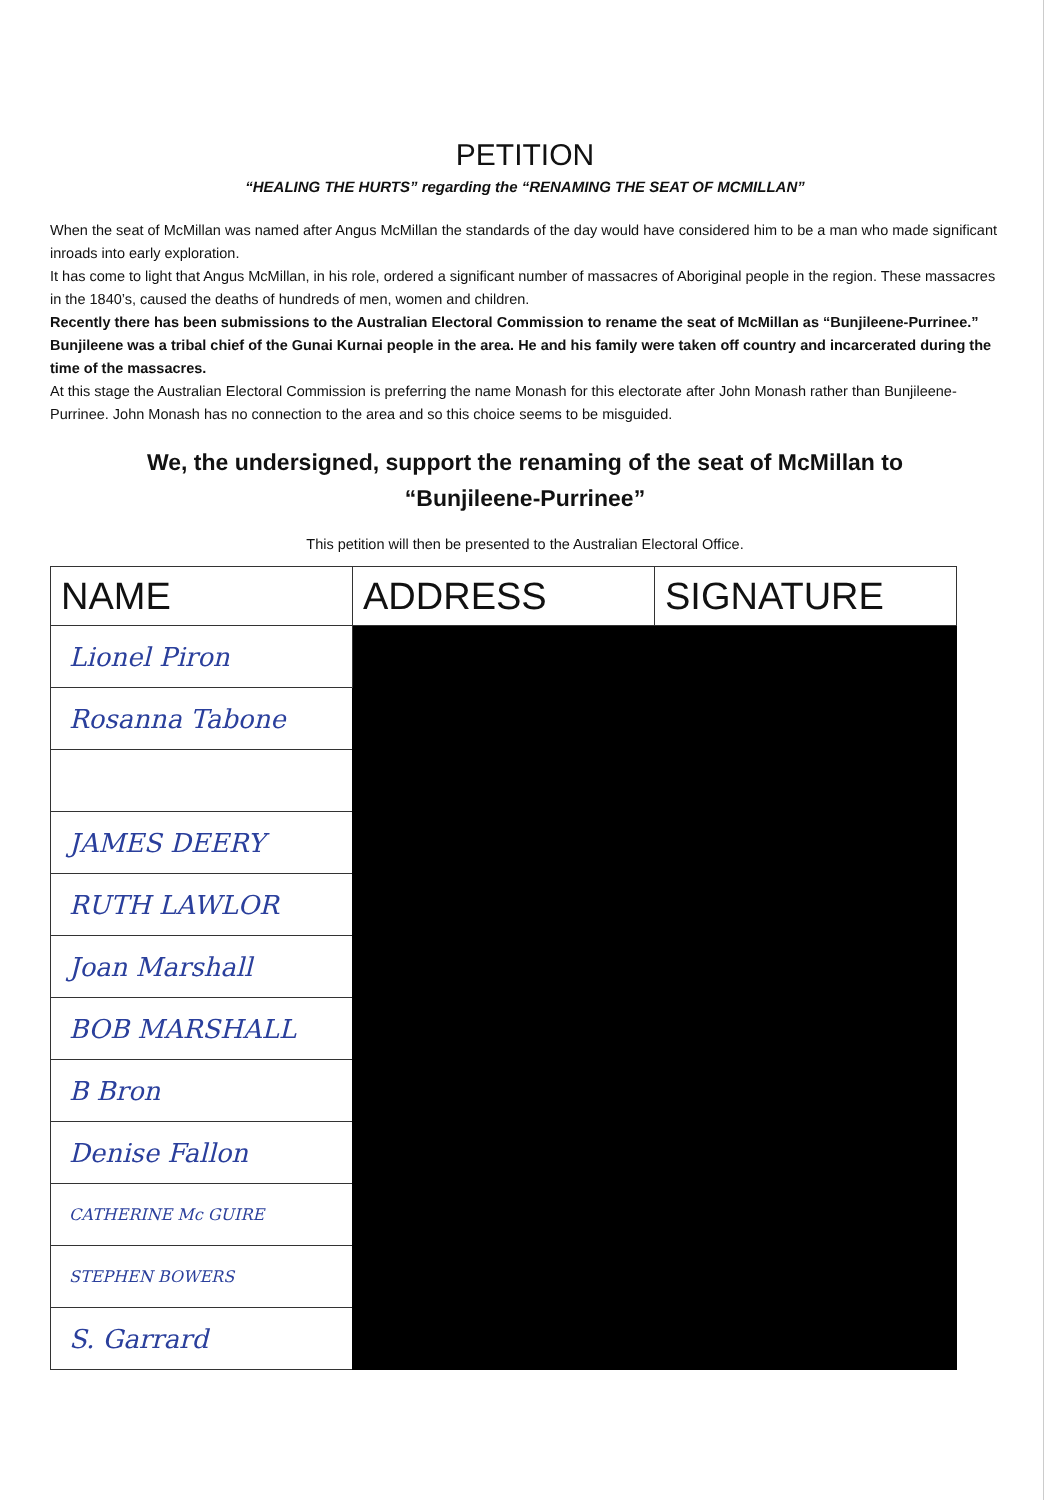PETITION
“HEALING THE HURTS” regarding the “RENAMING THE SEAT OF MCMILLAN”
When the seat of McMillan was named after Angus McMillan the standards of the day would have considered him to be a man who made significant inroads into early exploration.
It has come to light that Angus McMillan, in his role, ordered a significant number of massacres of Aboriginal people in the region. These massacres in the 1840’s, caused the deaths of hundreds of men, women and children.
Recently there has been submissions to the Australian Electoral Commission to rename the seat of McMillan as “Bunjileene-Purrinee.” Bunjileene was a tribal chief of the Gunai Kurnai people in the area. He and his family were taken off country and incarcerated during the time of the massacres.
At this stage the Australian Electoral Commission is preferring the name Monash for this electorate after John Monash rather than Bunjileene-Purrinee. John Monash has no connection to the area and so this choice seems to be misguided.
We, the undersigned, support the renaming of the seat of McMillan to
“Bunjileene-Purrinee”
This petition will then be presented to the Australian Electoral Office.
| NAME | ADDRESS | SIGNATURE |
| --- | --- | --- |
| Lionel Piron | | |
| Rosanna Tabone | | |
| JAMES DEERY | | |
| RUTH LAWLOR | | |
| Joan Marshall | | |
| BOB MARSHALL | | |
| B Bron | | |
| Denise Fallon | | |
| CATHERINE Mc GUIRE | | |
| STEPHEN BOWERS | | |
| S. Garrard | | |